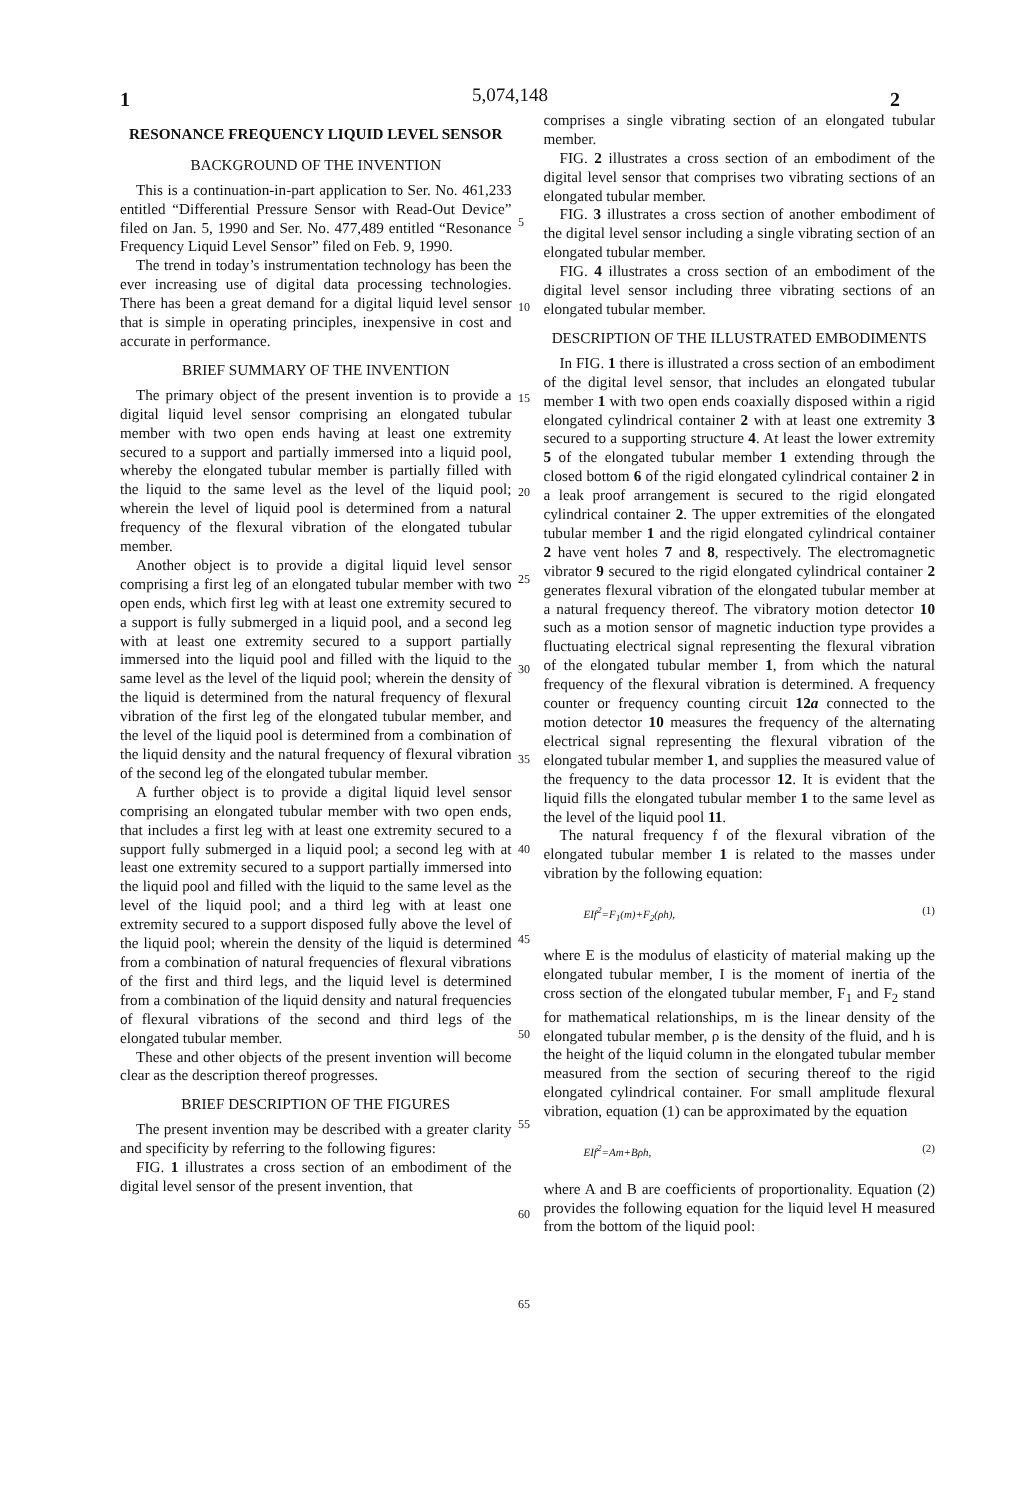1
5,074,148
2
RESONANCE FREQUENCY LIQUID LEVEL SENSOR
BACKGROUND OF THE INVENTION
This is a continuation-in-part application to Ser. No. 461,233 entitled “Differential Pressure Sensor with Read-Out Device” filed on Jan. 5, 1990 and Ser. No. 477,489 entitled “Resonance Frequency Liquid Level Sensor” filed on Feb. 9, 1990.
The trend in today’s instrumentation technology has been the ever increasing use of digital data processing technologies. There has been a great demand for a digital liquid level sensor that is simple in operating principles, inexpensive in cost and accurate in performance.
BRIEF SUMMARY OF THE INVENTION
The primary object of the present invention is to provide a digital liquid level sensor comprising an elongated tubular member with two open ends having at least one extremity secured to a support and partially immersed into a liquid pool, whereby the elongated tubular member is partially filled with the liquid to the same level as the level of the liquid pool; wherein the level of liquid pool is determined from a natural frequency of the flexural vibration of the elongated tubular member.
Another object is to provide a digital liquid level sensor comprising a first leg of an elongated tubular member with two open ends, which first leg with at least one extremity secured to a support is fully submerged in a liquid pool, and a second leg with at least one extremity secured to a support partially immersed into the liquid pool and filled with the liquid to the same level as the level of the liquid pool; wherein the density of the liquid is determined from the natural frequency of flexural vibration of the first leg of the elongated tubular member, and the level of the liquid pool is determined from a combination of the liquid density and the natural frequency of flexural vibration of the second leg of the elongated tubular member.
A further object is to provide a digital liquid level sensor comprising an elongated tubular member with two open ends, that includes a first leg with at least one extremity secured to a support fully submerged in a liquid pool; a second leg with at least one extremity secured to a support partially immersed into the liquid pool and filled with the liquid to the same level as the level of the liquid pool; and a third leg with at least one extremity secured to a support disposed fully above the level of the liquid pool; wherein the density of the liquid is determined from a combination of natural frequencies of flexural vibrations of the first and third legs, and the liquid level is determined from a combination of the liquid density and natural frequencies of flexural vibrations of the second and third legs of the elongated tubular member.
These and other objects of the present invention will become clear as the description thereof progresses.
BRIEF DESCRIPTION OF THE FIGURES
The present invention may be described with a greater clarity and specificity by referring to the following figures:
FIG. 1 illustrates a cross section of an embodiment of the digital level sensor of the present invention, that
5
10
15
20
25
30
35
40
45
50
55
60
65
comprises a single vibrating section of an elongated tubular member.
FIG. 2 illustrates a cross section of an embodiment of the digital level sensor that comprises two vibrating sections of an elongated tubular member.
FIG. 3 illustrates a cross section of another embodiment of the digital level sensor including a single vibrating section of an elongated tubular member.
FIG. 4 illustrates a cross section of an embodiment of the digital level sensor including three vibrating sections of an elongated tubular member.
DESCRIPTION OF THE ILLUSTRATED EMBODIMENTS
In FIG. 1 there is illustrated a cross section of an embodiment of the digital level sensor, that includes an elongated tubular member 1 with two open ends coaxially disposed within a rigid elongated cylindrical container 2 with at least one extremity 3 secured to a supporting structure 4. At least the lower extremity 5 of the elongated tubular member 1 extending through the closed bottom 6 of the rigid elongated cylindrical container 2 in a leak proof arrangement is secured to the rigid elongated cylindrical container 2. The upper extremities of the elongated tubular member 1 and the rigid elongated cylindrical container 2 have vent holes 7 and 8, respectively. The electromagnetic vibrator 9 secured to the rigid elongated cylindrical container 2 generates flexural vibration of the elongated tubular member at a natural frequency thereof. The vibratory motion detector 10 such as a motion sensor of magnetic induction type provides a fluctuating electrical signal representing the flexural vibration of the elongated tubular member 1, from which the natural frequency of the flexural vibration is determined. A frequency counter or frequency counting circuit 12a connected to the motion detector 10 measures the frequency of the alternating electrical signal representing the flexural vibration of the elongated tubular member 1, and supplies the measured value of the frequency to the data processor 12. It is evident that the liquid fills the elongated tubular member 1 to the same level as the level of the liquid pool 11.
The natural frequency f of the flexural vibration of the elongated tubular member 1 is related to the masses under vibration by the following equation:
EIf<sup>2</sup>=F<sub>1</sub>(m)+F<sub>2</sub>(ρh), (1)
where E is the modulus of elasticity of material making up the elongated tubular member, I is the moment of inertia of the cross section of the elongated tubular member, F<sub>1</sub> and F<sub>2</sub> stand for mathematical relationships, m is the linear density of the elongated tubular member, ρ is the density of the fluid, and h is the height of the liquid column in the elongated tubular member measured from the section of securing thereof to the rigid elongated cylindrical container. For small amplitude flexural vibration, equation (1) can be approximated by the equation
EIf<sup>2</sup>=Am+Bρh, (2)
where A and B are coefficients of proportionality. Equation (2) provides the following equation for the liquid level H measured from the bottom of the liquid pool: